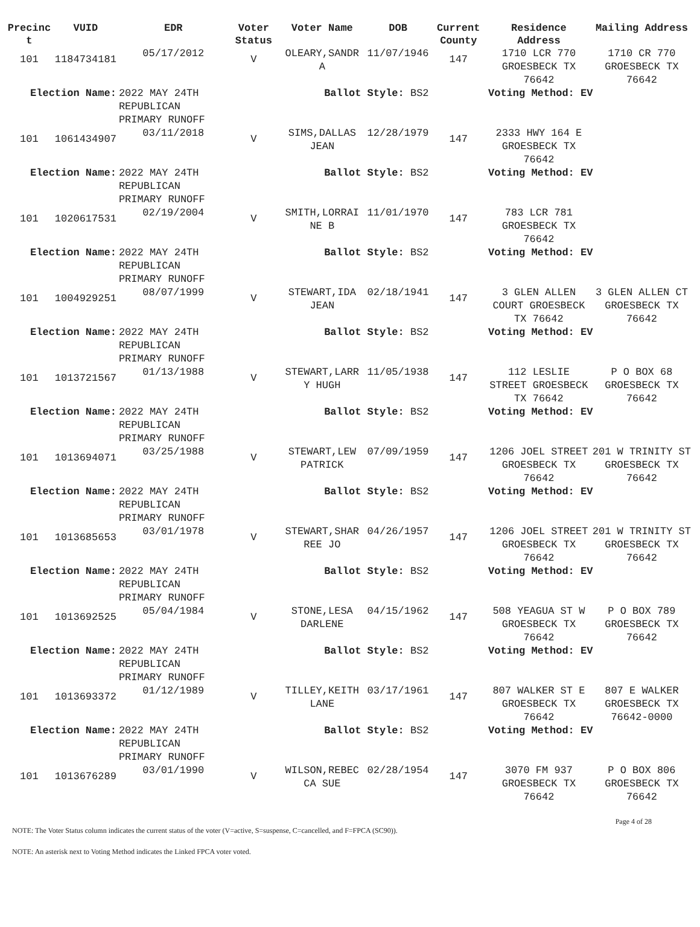| Precinc t | VUID | EDR | Voter Status | Voter Name | DOB | Current County | Residence Address | Mailing Address |
| --- | --- | --- | --- | --- | --- | --- | --- | --- |
| 101 | 1184734181 | 05/17/2012 | V | OLEARY,SANDR A | 11/07/1946 | 147 | 1710 LCR 770 GROESBECK TX 76642 | 1710 CR 770 GROESBECK TX 76642 |
| Election Name: | | 2022 MAY 24TH REPUBLICAN PRIMARY RUNOFF | Ballot Style: BS2 | | | | Voting Method: EV | |
| 101 | 1061434907 | 03/11/2018 | V | SIMS,DALLAS JEAN | 12/28/1979 | 147 | 2333 HWY 164 E GROESBECK TX 76642 | |
| Election Name: | | 2022 MAY 24TH REPUBLICAN PRIMARY RUNOFF | Ballot Style: BS2 | | | | Voting Method: EV | |
| 101 | 1020617531 | 02/19/2004 | V | SMITH,LORRAI NE B | 11/01/1970 | 147 | 783 LCR 781 GROESBECK TX 76642 | |
| Election Name: | | 2022 MAY 24TH REPUBLICAN PRIMARY RUNOFF | Ballot Style: BS2 | | | | Voting Method: EV | |
| 101 | 1004929251 | 08/07/1999 | V | STEWART,IDA JEAN | 02/18/1941 | 147 | 3 GLEN ALLEN COURT GROESBECK TX 76642 | 3 GLEN ALLEN CT GROESBECK TX 76642 |
| Election Name: | | 2022 MAY 24TH REPUBLICAN PRIMARY RUNOFF | Ballot Style: BS2 | | | | Voting Method: EV | |
| 101 | 1013721567 | 01/13/1988 | V | STEWART,LARR Y HUGH | 11/05/1938 | 147 | 112 LESLIE STREET GROESBECK TX 76642 | P O BOX 68 GROESBECK TX 76642 |
| Election Name: | | 2022 MAY 24TH REPUBLICAN PRIMARY RUNOFF | Ballot Style: BS2 | | | | Voting Method: EV | |
| 101 | 1013694071 | 03/25/1988 | V | STEWART,LEW PATRICK | 07/09/1959 | 147 | 1206 JOEL STREET GROESBECK TX 76642 | 201 W TRINITY ST GROESBECK TX 76642 |
| Election Name: | | 2022 MAY 24TH REPUBLICAN PRIMARY RUNOFF | Ballot Style: BS2 | | | | Voting Method: EV | |
| 101 | 1013685653 | 03/01/1978 | V | STEWART,SHAR REE JO | 04/26/1957 | 147 | 1206 JOEL STREET GROESBECK TX 76642 | 201 W TRINITY ST GROESBECK TX 76642 |
| Election Name: | | 2022 MAY 24TH REPUBLICAN PRIMARY RUNOFF | Ballot Style: BS2 | | | | Voting Method: EV | |
| 101 | 1013692525 | 05/04/1984 | V | STONE,LESA DARLENE | 04/15/1962 | 147 | 508 YEAGUA ST W GROESBECK TX 76642 | P O BOX 789 GROESBECK TX 76642 |
| Election Name: | | 2022 MAY 24TH REPUBLICAN PRIMARY RUNOFF | Ballot Style: BS2 | | | | Voting Method: EV | |
| 101 | 1013693372 | 01/12/1989 | V | TILLEY,KEITH LANE | 03/17/1961 | 147 | 807 WALKER ST E GROESBECK TX 76642 | 807 E WALKER GROESBECK TX 76642-0000 |
| Election Name: | | 2022 MAY 24TH REPUBLICAN PRIMARY RUNOFF | Ballot Style: BS2 | | | | Voting Method: EV | |
| 101 | 1013676289 | 03/01/1990 | V | WILSON,REBEC CA SUE | 02/28/1954 | 147 | 3070 FM 937 GROESBECK TX 76642 | P O BOX 806 GROESBECK TX 76642 |
Page 4 of 28
NOTE: The Voter Status column indicates the current status of the voter (V=active, S=suspense, C=cancelled, and F=FPCA (SC90)).
NOTE: An asterisk next to Voting Method indicates the Linked FPCA voter voted.